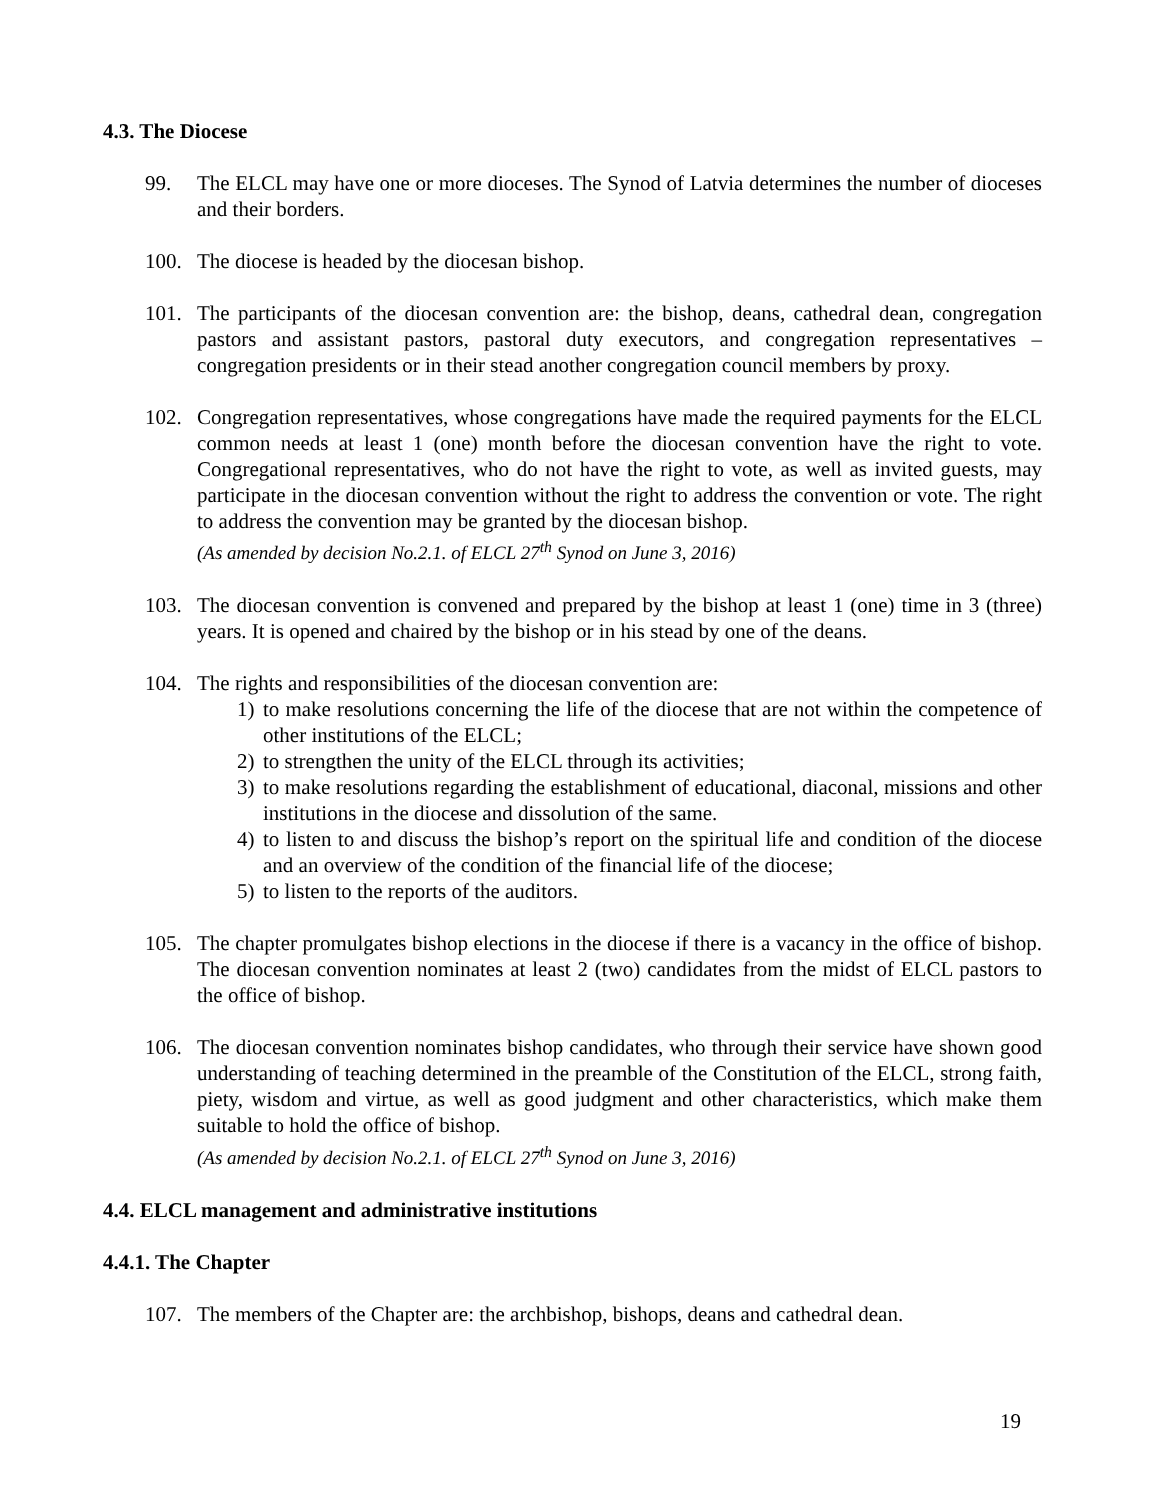4.3. The Diocese
99. The ELCL may have one or more dioceses. The Synod of Latvia determines the number of dioceses and their borders.
100. The diocese is headed by the diocesan bishop.
101. The participants of the diocesan convention are: the bishop, deans, cathedral dean, congregation pastors and assistant pastors, pastoral duty executors, and congregation representatives – congregation presidents or in their stead another congregation council members by proxy.
102. Congregation representatives, whose congregations have made the required payments for the ELCL common needs at least 1 (one) month before the diocesan convention have the right to vote. Congregational representatives, who do not have the right to vote, as well as invited guests, may participate in the diocesan convention without the right to address the convention or vote. The right to address the convention may be granted by the diocesan bishop.
(As amended by decision No.2.1. of ELCL 27<sup>th</sup> Synod on June 3, 2016)
103. The diocesan convention is convened and prepared by the bishop at least 1 (one) time in 3 (three) years. It is opened and chaired by the bishop or in his stead by one of the deans.
104. The rights and responsibilities of the diocesan convention are:
1) to make resolutions concerning the life of the diocese that are not within the competence of other institutions of the ELCL;
2) to strengthen the unity of the ELCL through its activities;
3) to make resolutions regarding the establishment of educational, diaconal, missions and other institutions in the diocese and dissolution of the same.
4) to listen to and discuss the bishop’s report on the spiritual life and condition of the diocese and an overview of the condition of the financial life of the diocese;
5) to listen to the reports of the auditors.
105. The chapter promulgates bishop elections in the diocese if there is a vacancy in the office of bishop. The diocesan convention nominates at least 2 (two) candidates from the midst of ELCL pastors to the office of bishop.
106. The diocesan convention nominates bishop candidates, who through their service have shown good understanding of teaching determined in the preamble of the Constitution of the ELCL, strong faith, piety, wisdom and virtue, as well as good judgment and other characteristics, which make them suitable to hold the office of bishop.
(As amended by decision No.2.1. of ELCL 27<sup>th</sup> Synod on June 3, 2016)
4.4. ELCL management and administrative institutions
4.4.1. The Chapter
107. The members of the Chapter are: the archbishop, bishops, deans and cathedral dean.
19